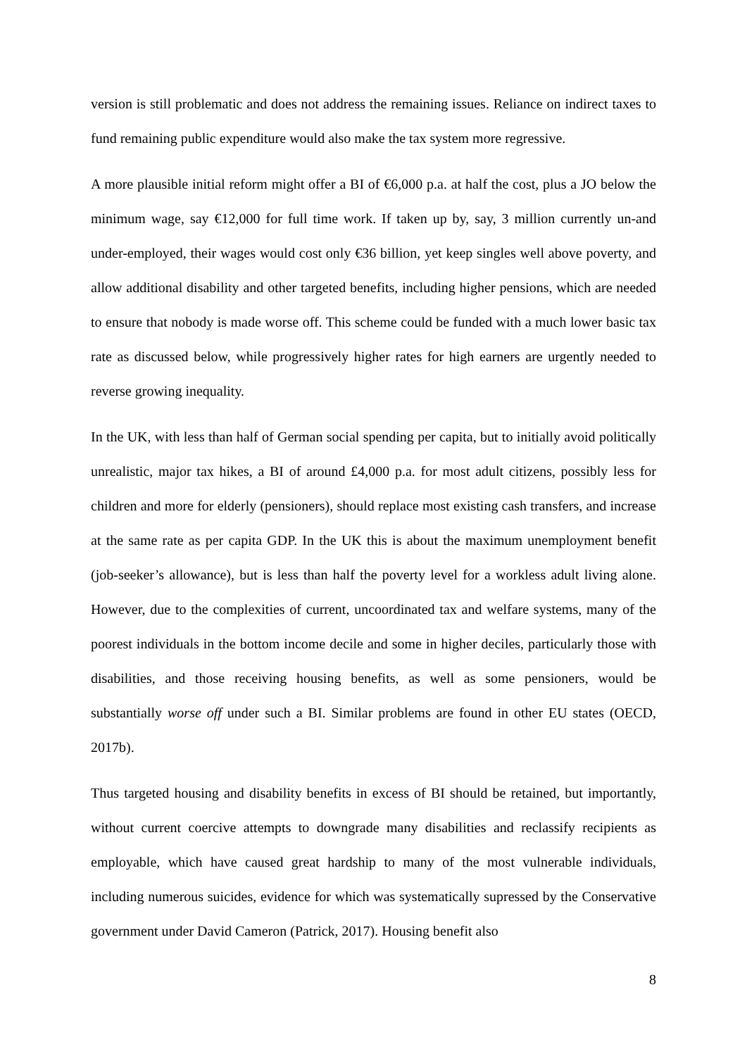version is still problematic and does not address the remaining issues. Reliance on indirect taxes to fund remaining public expenditure would also make the tax system more regressive.
A more plausible initial reform might offer a BI of €6,000 p.a. at half the cost, plus a JO below the minimum wage, say €12,000 for full time work. If taken up by, say, 3 million currently un-and under-employed, their wages would cost only €36 billion, yet keep singles well above poverty, and allow additional disability and other targeted benefits, including higher pensions, which are needed to ensure that nobody is made worse off. This scheme could be funded with a much lower basic tax rate as discussed below, while progressively higher rates for high earners are urgently needed to reverse growing inequality.
In the UK, with less than half of German social spending per capita, but to initially avoid politically unrealistic, major tax hikes, a BI of around £4,000 p.a. for most adult citizens, possibly less for children and more for elderly (pensioners), should replace most existing cash transfers, and increase at the same rate as per capita GDP. In the UK this is about the maximum unemployment benefit (job-seeker’s allowance), but is less than half the poverty level for a workless adult living alone. However, due to the complexities of current, uncoordinated tax and welfare systems, many of the poorest individuals in the bottom income decile and some in higher deciles, particularly those with disabilities, and those receiving housing benefits, as well as some pensioners, would be substantially worse off under such a BI. Similar problems are found in other EU states (OECD, 2017b).
Thus targeted housing and disability benefits in excess of BI should be retained, but importantly, without current coercive attempts to downgrade many disabilities and reclassify recipients as employable, which have caused great hardship to many of the most vulnerable individuals, including numerous suicides, evidence for which was systematically supressed by the Conservative government under David Cameron (Patrick, 2017). Housing benefit also
8